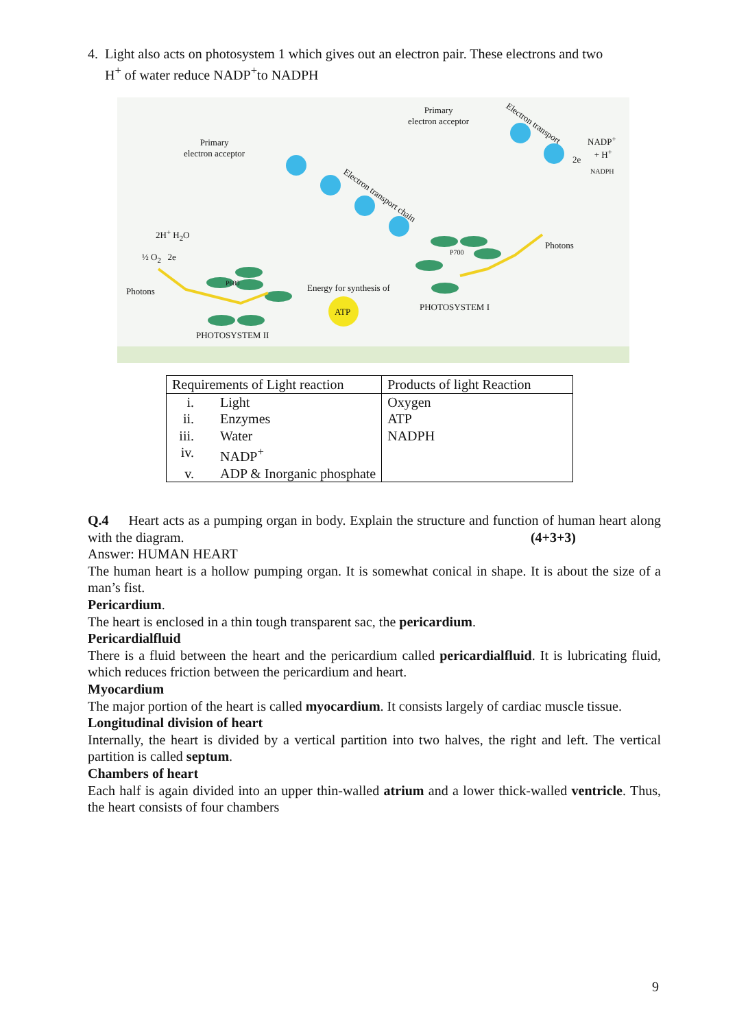4. Light also acts on photosystem 1 which gives out an electron pair. These electrons and two
H<sup>+</sup> of water reduce NADP<sup>+</sup>to NADPH
Primary
electron acceptor
Primary
electron acceptor
Electron transport
Electron transport chain
NADP<sup>+</sup>
+ H<sup>+</sup>
2e
NADPH
2H<sup>+</sup> H<sub>2</sub>O
½ O<sub>2</sub> 2e
P680
P700
Photons
Photons
Energy for synthesis of
ATP PHOTOSYSTEM I
PHOTOSYSTEM II
| Requirements of Light reaction | | Products of light Reaction |
| --- | --- | --- |
| i. | Light | Oxygen |
| ii. | Enzymes | ATP |
| iii. | Water | NADPH |
| iv. | NADP<sup>+</sup> | |
| v. | ADP & Inorganic phosphate | |
Q.4 Heart acts as a pumping organ in body. Explain the structure and function of human heart along with the diagram. (4+3+3)
Answer: HUMAN HEART
The human heart is a hollow pumping organ. It is somewhat conical in shape. It is about the size of a man’s fist.
Pericardium.
The heart is enclosed in a thin tough transparent sac, the pericardium.
Pericardialfluid
There is a fluid between the heart and the pericardium called pericardialfluid. It is lubricating fluid, which reduces friction between the pericardium and heart.
Myocardium
The major portion of the heart is called myocardium. It consists largely of cardiac muscle tissue.
Longitudinal division of heart
Internally, the heart is divided by a vertical partition into two halves, the right and left. The vertical partition is called septum.
Chambers of heart
Each half is again divided into an upper thin-walled atrium and a lower thick-walled ventricle. Thus, the heart consists of four chambers
9